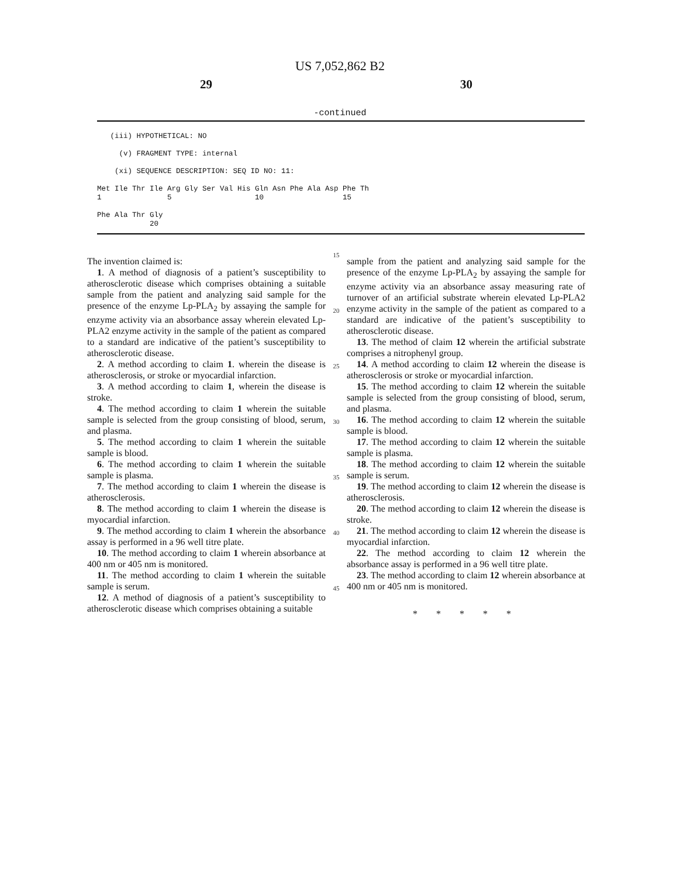US 7,052,862 B2
29 30
-continued
(iii) HYPOTHETICAL: NO (v) FRAGMENT TYPE: internal (xi) SEQUENCE DESCRIPTION: SEQ ID NO: 11: Met Ile Thr Ile Arg Gly Ser Val His Gln Asn Phe Ala Asp Phe Th 1 5 10 15 Phe Ala Thr Gly 20
The invention claimed is:
1. A method of diagnosis of a patient’s susceptibility to atherosclerotic disease which comprises obtaining a suitable sample from the patient and analyzing said sample for the presence of the enzyme Lp-PLA<sub>2</sub> by assaying the sample for enzyme activity via an absorbance assay wherein elevated Lp-PLA2 enzyme activity in the sample of the patient as compared to a standard are indicative of the patient’s susceptibility to atherosclerotic disease.
2. A method according to claim 1. wherein the disease is atherosclerosis, or stroke or myocardial infarction.
3. A method according to claim 1, wherein the disease is stroke.
4. The method according to claim 1 wherein the suitable sample is selected from the group consisting of blood, serum, and plasma.
5. The method according to claim 1 wherein the suitable sample is blood.
6. The method according to claim 1 wherein the suitable sample is plasma.
7. The method according to claim 1 wherein the disease is atherosclerosis.
8. The method according to claim 1 wherein the disease is myocardial infarction.
9. The method according to claim 1 wherein the absorbance assay is performed in a 96 well titre plate.
10. The method according to claim 1 wherein absorbance at 400 nm or 405 nm is monitored.
11. The method according to claim 1 wherein the suitable sample is serum.
12. A method of diagnosis of a patient’s susceptibility to atherosclerotic disease which comprises obtaining a suitable
15
20
25
30
35
40
45
sample from the patient and analyzing said sample for the presence of the enzyme Lp-PLA<sub>2</sub> by assaying the sample for enzyme activity via an absorbance assay measuring rate of turnover of an artificial substrate wherein elevated Lp-PLA2 enzyme activity in the sample of the patient as compared to a standard are indicative of the patient’s susceptibility to atherosclerotic disease.
13. The method of claim 12 wherein the artificial substrate comprises a nitrophenyl group.
14. A method according to claim 12 wherein the disease is atherosclerosis or stroke or myocardial infarction.
15. The method according to claim 12 wherein the suitable sample is selected from the group consisting of blood, serum, and plasma.
16. The method according to claim 12 wherein the suitable sample is blood.
17. The method according to claim 12 wherein the suitable sample is plasma.
18. The method according to claim 12 wherein the suitable sample is serum.
19. The method according to claim 12 wherein the disease is atherosclerosis.
20. The method according to claim 12 wherein the disease is stroke.
21. The method according to claim 12 wherein the disease is myocardial infarction.
22. The method according to claim 12 wherein the absorbance assay is performed in a 96 well titre plate.
23. The method according to claim 12 wherein absorbance at 400 nm or 405 nm is monitored.
* * * * *